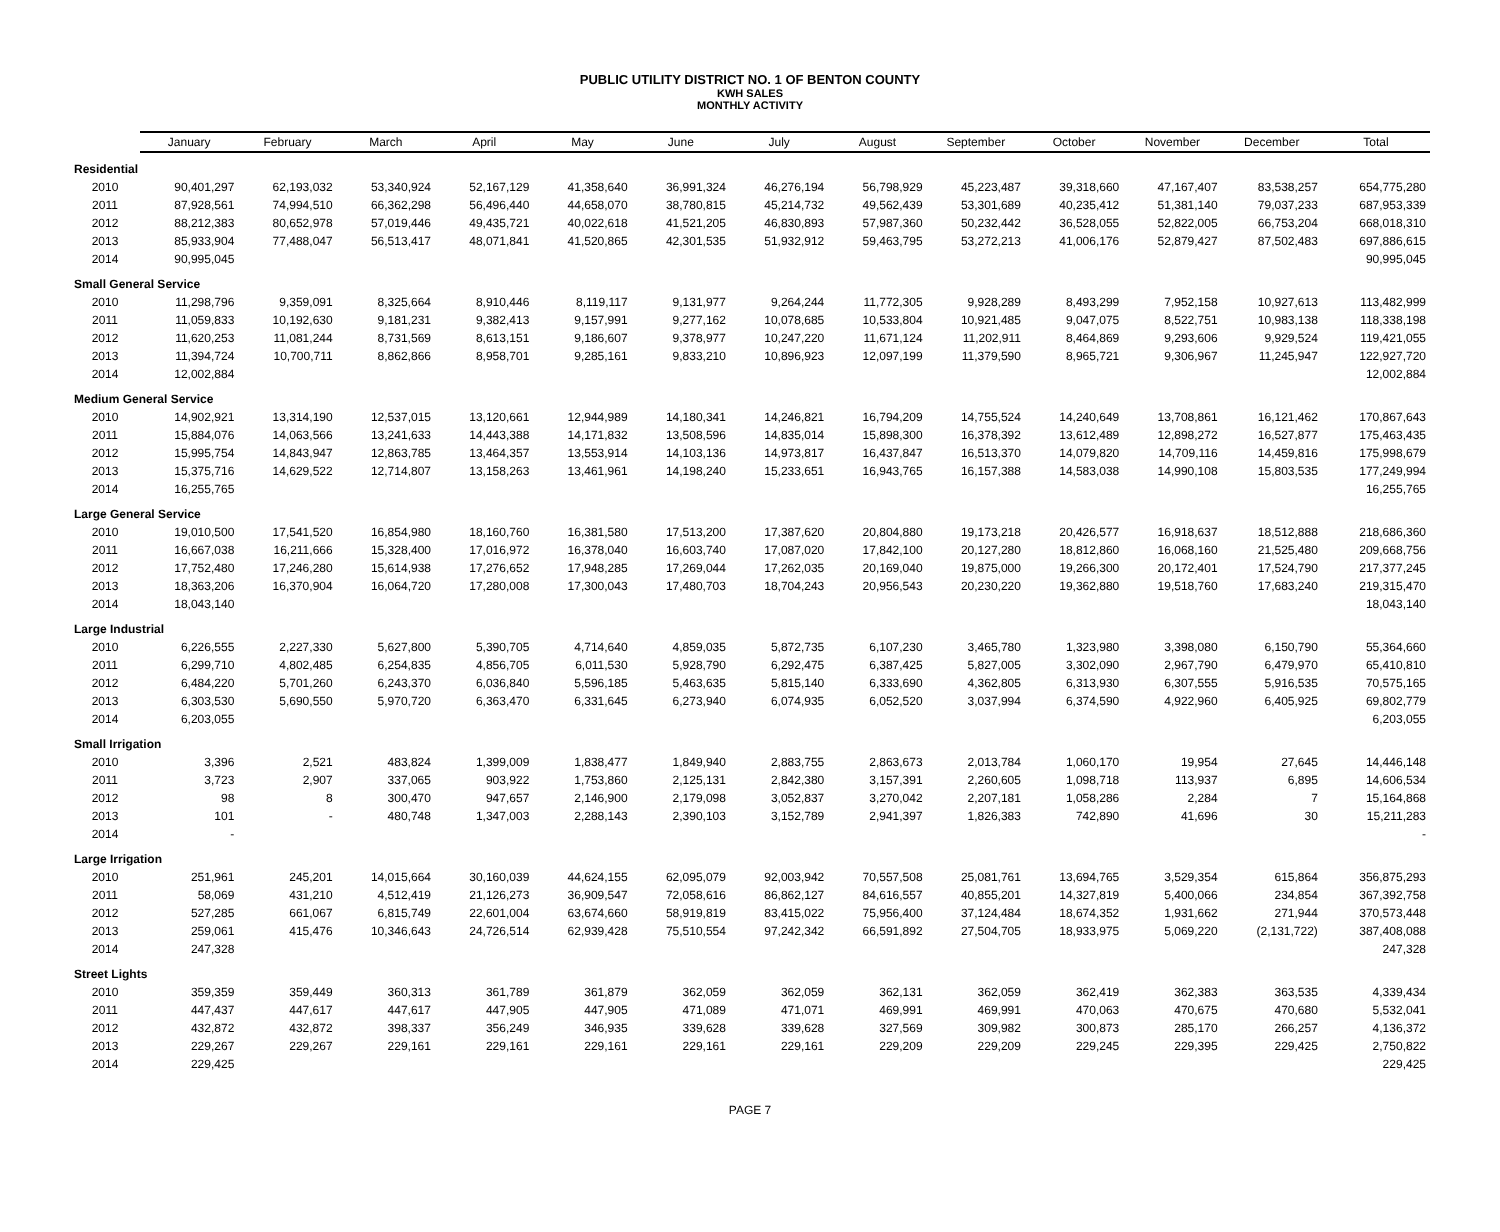PUBLIC UTILITY DISTRICT NO. 1 OF BENTON COUNTY
KWH SALES
MONTHLY ACTIVITY
| | January | February | March | April | May | June | July | August | September | October | November | December | Total |
| --- | --- | --- | --- | --- | --- | --- | --- | --- | --- | --- | --- | --- | --- |
| Residential | | | | | | | | | | | | | |
| 2010 | 90,401,297 | 62,193,032 | 53,340,924 | 52,167,129 | 41,358,640 | 36,991,324 | 46,276,194 | 56,798,929 | 45,223,487 | 39,318,660 | 47,167,407 | 83,538,257 | 654,775,280 |
| 2011 | 87,928,561 | 74,994,510 | 66,362,298 | 56,496,440 | 44,658,070 | 38,780,815 | 45,214,732 | 49,562,439 | 53,301,689 | 40,235,412 | 51,381,140 | 79,037,233 | 687,953,339 |
| 2012 | 88,212,383 | 80,652,978 | 57,019,446 | 49,435,721 | 40,022,618 | 41,521,205 | 46,830,893 | 57,987,360 | 50,232,442 | 36,528,055 | 52,822,005 | 66,753,204 | 668,018,310 |
| 2013 | 85,933,904 | 77,488,047 | 56,513,417 | 48,071,841 | 41,520,865 | 42,301,535 | 51,932,912 | 59,463,795 | 53,272,213 | 41,006,176 | 52,879,427 | 87,502,483 | 697,886,615 |
| 2014 | 90,995,045 | | | | | | | | | | | | 90,995,045 |
| Small General Service | | | | | | | | | | | | | |
| 2010 | 11,298,796 | 9,359,091 | 8,325,664 | 8,910,446 | 8,119,117 | 9,131,977 | 9,264,244 | 11,772,305 | 9,928,289 | 8,493,299 | 7,952,158 | 10,927,613 | 113,482,999 |
| 2011 | 11,059,833 | 10,192,630 | 9,181,231 | 9,382,413 | 9,157,991 | 9,277,162 | 10,078,685 | 10,533,804 | 10,921,485 | 9,047,075 | 8,522,751 | 10,983,138 | 118,338,198 |
| 2012 | 11,620,253 | 11,081,244 | 8,731,569 | 8,613,151 | 9,186,607 | 9,378,977 | 10,247,220 | 11,671,124 | 11,202,911 | 8,464,869 | 9,293,606 | 9,929,524 | 119,421,055 |
| 2013 | 11,394,724 | 10,700,711 | 8,862,866 | 8,958,701 | 9,285,161 | 9,833,210 | 10,896,923 | 12,097,199 | 11,379,590 | 8,965,721 | 9,306,967 | 11,245,947 | 122,927,720 |
| 2014 | 12,002,884 | | | | | | | | | | | | 12,002,884 |
| Medium General Service | | | | | | | | | | | | | |
| 2010 | 14,902,921 | 13,314,190 | 12,537,015 | 13,120,661 | 12,944,989 | 14,180,341 | 14,246,821 | 16,794,209 | 14,755,524 | 14,240,649 | 13,708,861 | 16,121,462 | 170,867,643 |
| 2011 | 15,884,076 | 14,063,566 | 13,241,633 | 14,443,388 | 14,171,832 | 13,508,596 | 14,835,014 | 15,898,300 | 16,378,392 | 13,612,489 | 12,898,272 | 16,527,877 | 175,463,435 |
| 2012 | 15,995,754 | 14,843,947 | 12,863,785 | 13,464,357 | 13,553,914 | 14,103,136 | 14,973,817 | 16,437,847 | 16,513,370 | 14,079,820 | 14,709,116 | 14,459,816 | 175,998,679 |
| 2013 | 15,375,716 | 14,629,522 | 12,714,807 | 13,158,263 | 13,461,961 | 14,198,240 | 15,233,651 | 16,943,765 | 16,157,388 | 14,583,038 | 14,990,108 | 15,803,535 | 177,249,994 |
| 2014 | 16,255,765 | | | | | | | | | | | | 16,255,765 |
| Large General Service | | | | | | | | | | | | | |
| 2010 | 19,010,500 | 17,541,520 | 16,854,980 | 18,160,760 | 16,381,580 | 17,513,200 | 17,387,620 | 20,804,880 | 19,173,218 | 20,426,577 | 16,918,637 | 18,512,888 | 218,686,360 |
| 2011 | 16,667,038 | 16,211,666 | 15,328,400 | 17,016,972 | 16,378,040 | 16,603,740 | 17,087,020 | 17,842,100 | 20,127,280 | 18,812,860 | 16,068,160 | 21,525,480 | 209,668,756 |
| 2012 | 17,752,480 | 17,246,280 | 15,614,938 | 17,276,652 | 17,948,285 | 17,269,044 | 17,262,035 | 20,169,040 | 19,875,000 | 19,266,300 | 20,172,401 | 17,524,790 | 217,377,245 |
| 2013 | 18,363,206 | 16,370,904 | 16,064,720 | 17,280,008 | 17,300,043 | 17,480,703 | 18,704,243 | 20,956,543 | 20,230,220 | 19,362,880 | 19,518,760 | 17,683,240 | 219,315,470 |
| 2014 | 18,043,140 | | | | | | | | | | | | 18,043,140 |
| Large Industrial | | | | | | | | | | | | | |
| 2010 | 6,226,555 | 2,227,330 | 5,627,800 | 5,390,705 | 4,714,640 | 4,859,035 | 5,872,735 | 6,107,230 | 3,465,780 | 1,323,980 | 3,398,080 | 6,150,790 | 55,364,660 |
| 2011 | 6,299,710 | 4,802,485 | 6,254,835 | 4,856,705 | 6,011,530 | 5,928,790 | 6,292,475 | 6,387,425 | 5,827,005 | 3,302,090 | 2,967,790 | 6,479,970 | 65,410,810 |
| 2012 | 6,484,220 | 5,701,260 | 6,243,370 | 6,036,840 | 5,596,185 | 5,463,635 | 5,815,140 | 6,333,690 | 4,362,805 | 6,313,930 | 6,307,555 | 5,916,535 | 70,575,165 |
| 2013 | 6,303,530 | 5,690,550 | 5,970,720 | 6,363,470 | 6,331,645 | 6,273,940 | 6,074,935 | 6,052,520 | 3,037,994 | 6,374,590 | 4,922,960 | 6,405,925 | 69,802,779 |
| 2014 | 6,203,055 | | | | | | | | | | | | 6,203,055 |
| Small Irrigation | | | | | | | | | | | | | |
| 2010 | 3,396 | 2,521 | 483,824 | 1,399,009 | 1,838,477 | 1,849,940 | 2,883,755 | 2,863,673 | 2,013,784 | 1,060,170 | 19,954 | 27,645 | 14,446,148 |
| 2011 | 3,723 | 2,907 | 337,065 | 903,922 | 1,753,860 | 2,125,131 | 2,842,380 | 3,157,391 | 2,260,605 | 1,098,718 | 113,937 | 6,895 | 14,606,534 |
| 2012 | 98 | 8 | 300,470 | 947,657 | 2,146,900 | 2,179,098 | 3,052,837 | 3,270,042 | 2,207,181 | 1,058,286 | 2,284 | 7 | 15,164,868 |
| 2013 | 101 | - | 480,748 | 1,347,003 | 2,288,143 | 2,390,103 | 3,152,789 | 2,941,397 | 1,826,383 | 742,890 | 41,696 | 30 | 15,211,283 |
| 2014 | - | | | | | | | | | | | | - |
| Large Irrigation | | | | | | | | | | | | | |
| 2010 | 251,961 | 245,201 | 14,015,664 | 30,160,039 | 44,624,155 | 62,095,079 | 92,003,942 | 70,557,508 | 25,081,761 | 13,694,765 | 3,529,354 | 615,864 | 356,875,293 |
| 2011 | 58,069 | 431,210 | 4,512,419 | 21,126,273 | 36,909,547 | 72,058,616 | 86,862,127 | 84,616,557 | 40,855,201 | 14,327,819 | 5,400,066 | 234,854 | 367,392,758 |
| 2012 | 527,285 | 661,067 | 6,815,749 | 22,601,004 | 63,674,660 | 58,919,819 | 83,415,022 | 75,956,400 | 37,124,484 | 18,674,352 | 1,931,662 | 271,944 | 370,573,448 |
| 2013 | 259,061 | 415,476 | 10,346,643 | 24,726,514 | 62,939,428 | 75,510,554 | 97,242,342 | 66,591,892 | 27,504,705 | 18,933,975 | 5,069,220 | (2,131,722) | 387,408,088 |
| 2014 | 247,328 | | | | | | | | | | | | 247,328 |
| Street Lights | | | | | | | | | | | | | |
| 2010 | 359,359 | 359,449 | 360,313 | 361,789 | 361,879 | 362,059 | 362,059 | 362,131 | 362,059 | 362,419 | 362,383 | 363,535 | 4,339,434 |
| 2011 | 447,437 | 447,617 | 447,617 | 447,905 | 447,905 | 471,089 | 471,071 | 469,991 | 469,991 | 470,063 | 470,675 | 470,680 | 5,532,041 |
| 2012 | 432,872 | 432,872 | 398,337 | 356,249 | 346,935 | 339,628 | 339,628 | 327,569 | 309,982 | 300,873 | 285,170 | 266,257 | 4,136,372 |
| 2013 | 229,267 | 229,267 | 229,161 | 229,161 | 229,161 | 229,161 | 229,161 | 229,209 | 229,209 | 229,245 | 229,395 | 229,425 | 2,750,822 |
| 2014 | 229,425 | | | | | | | | | | | | 229,425 |
PAGE 7